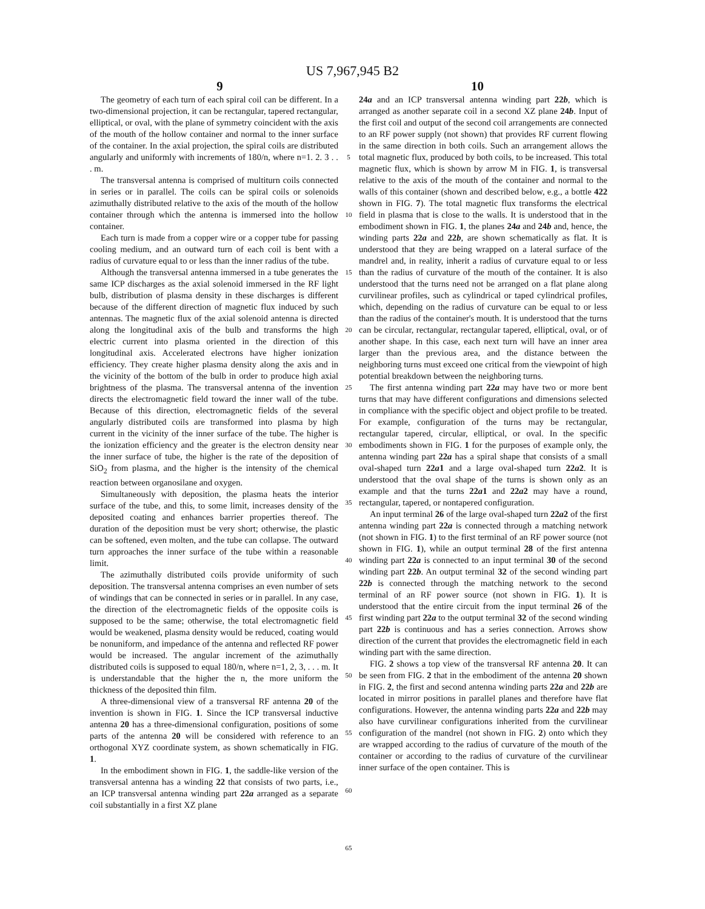US 7,967,945 B2
9 10
The geometry of each turn of each spiral coil can be different. In a two-dimensional projection, it can be rectangular, tapered rectangular, elliptical, or oval, with the plane of symmetry coincident with the axis of the mouth of the hollow container and normal to the inner surface of the container. In the axial projection, the spiral coils are distributed angularly and uniformly with increments of 180/n, where n=1. 2. 3 . . . m.
The transversal antenna is comprised of multiturn coils connected in series or in parallel. The coils can be spiral coils or solenoids azimuthally distributed relative to the axis of the mouth of the hollow container through which the antenna is immersed into the hollow container.
Each turn is made from a copper wire or a copper tube for passing cooling medium, and an outward turn of each coil is bent with a radius of curvature equal to or less than the inner radius of the tube.
Although the transversal antenna immersed in a tube generates the same ICP discharges as the axial solenoid immersed in the RF light bulb, distribution of plasma density in these discharges is different because of the different direction of magnetic flux induced by such antennas. The magnetic flux of the axial solenoid antenna is directed along the longitudinal axis of the bulb and transforms the high electric current into plasma oriented in the direction of this longitudinal axis. Accelerated electrons have higher ionization efficiency. They create higher plasma density along the axis and in the vicinity of the bottom of the bulb in order to produce high axial brightness of the plasma. The transversal antenna of the invention directs the electromagnetic field toward the inner wall of the tube. Because of this direction, electromagnetic fields of the several angularly distributed coils are transformed into plasma by high current in the vicinity of the inner surface of the tube. The higher is the ionization efficiency and the greater is the electron density near the inner surface of tube, the higher is the rate of the deposition of SiO<sub>2</sub> from plasma, and the higher is the intensity of the chemical reaction between organosilane and oxygen.
Simultaneously with deposition, the plasma heats the interior surface of the tube, and this, to some limit, increases density of the deposited coating and enhances barrier properties thereof. The duration of the deposition must be very short; otherwise, the plastic can be softened, even molten, and the tube can collapse. The outward turn approaches the inner surface of the tube within a reasonable limit.
The azimuthally distributed coils provide uniformity of such deposition. The transversal antenna comprises an even number of sets of windings that can be connected in series or in parallel. In any case, the direction of the electromagnetic fields of the opposite coils is supposed to be the same; otherwise, the total electromagnetic field would be weakened, plasma density would be reduced, coating would be nonuniform, and impedance of the antenna and reflected RF power would be increased. The angular increment of the azimuthally distributed coils is supposed to equal 180/n, where n=1, 2, 3, . . . m. It is understandable that the higher the n, the more uniform the thickness of the deposited thin film.
A three-dimensional view of a transversal RF antenna 20 of the invention is shown in FIG. 1. Since the ICP transversal inductive antenna 20 has a three-dimensional configuration, positions of some parts of the antenna 20 will be considered with reference to an orthogonal XYZ coordinate system, as shown schematically in FIG. 1.
In the embodiment shown in FIG. 1, the saddle-like version of the transversal antenna has a winding 22 that consists of two parts, i.e., an ICP transversal antenna winding part 22a arranged as a separate coil substantially in a first XZ plane
5
10
15
20
25
30
35
40
45
50
55
60
65
24a and an ICP transversal antenna winding part 22b, which is arranged as another separate coil in a second XZ plane 24b. Input of the first coil and output of the second coil arrangements are connected to an RF power supply (not shown) that provides RF current flowing in the same direction in both coils. Such an arrangement allows the total magnetic flux, produced by both coils, to be increased. This total magnetic flux, which is shown by arrow M in FIG. 1, is transversal relative to the axis of the mouth of the container and normal to the walls of this container (shown and described below, e.g., a bottle 422 shown in FIG. 7). The total magnetic flux transforms the electrical field in plasma that is close to the walls. It is understood that in the embodiment shown in FIG. 1, the planes 24a and 24b and, hence, the winding parts 22a and 22b, are shown schematically as flat. It is understood that they are being wrapped on a lateral surface of the mandrel and, in reality, inherit a radius of curvature equal to or less than the radius of curvature of the mouth of the container. It is also understood that the turns need not be arranged on a flat plane along curvilinear profiles, such as cylindrical or taped cylindrical profiles, which, depending on the radius of curvature can be equal to or less than the radius of the container's mouth. It is understood that the turns can be circular, rectangular, rectangular tapered, elliptical, oval, or of another shape. In this case, each next turn will have an inner area larger than the previous area, and the distance between the neighboring turns must exceed one critical from the viewpoint of high potential breakdown between the neighboring turns.
The first antenna winding part 22a may have two or more bent turns that may have different configurations and dimensions selected in compliance with the specific object and object profile to be treated. For example, configuration of the turns may be rectangular, rectangular tapered, circular, elliptical, or oval. In the specific embodiments shown in FIG. 1 for the purposes of example only, the antenna winding part 22a has a spiral shape that consists of a small oval-shaped turn 22a1 and a large oval-shaped turn 22a2. It is understood that the oval shape of the turns is shown only as an example and that the turns 22a1 and 22a2 may have a round, rectangular, tapered, or nontapered configuration.
An input terminal 26 of the large oval-shaped turn 22a2 of the first antenna winding part 22a is connected through a matching network (not shown in FIG. 1) to the first terminal of an RF power source (not shown in FIG. 1), while an output terminal 28 of the first antenna winding part 22a is connected to an input terminal 30 of the second winding part 22b. An output terminal 32 of the second winding part 22b is connected through the matching network to the second terminal of an RF power source (not shown in FIG. 1). It is understood that the entire circuit from the input terminal 26 of the first winding part 22a to the output terminal 32 of the second winding part 22b is continuous and has a series connection. Arrows show direction of the current that provides the electromagnetic field in each winding part with the same direction.
FIG. 2 shows a top view of the transversal RF antenna 20. It can be seen from FIG. 2 that in the embodiment of the antenna 20 shown in FIG. 2, the first and second antenna winding parts 22a and 22b are located in mirror positions in parallel planes and therefore have flat configurations. However, the antenna winding parts 22a and 22b may also have curvilinear configurations inherited from the curvilinear configuration of the mandrel (not shown in FIG. 2) onto which they are wrapped according to the radius of curvature of the mouth of the container or according to the radius of curvature of the curvilinear inner surface of the open container. This is